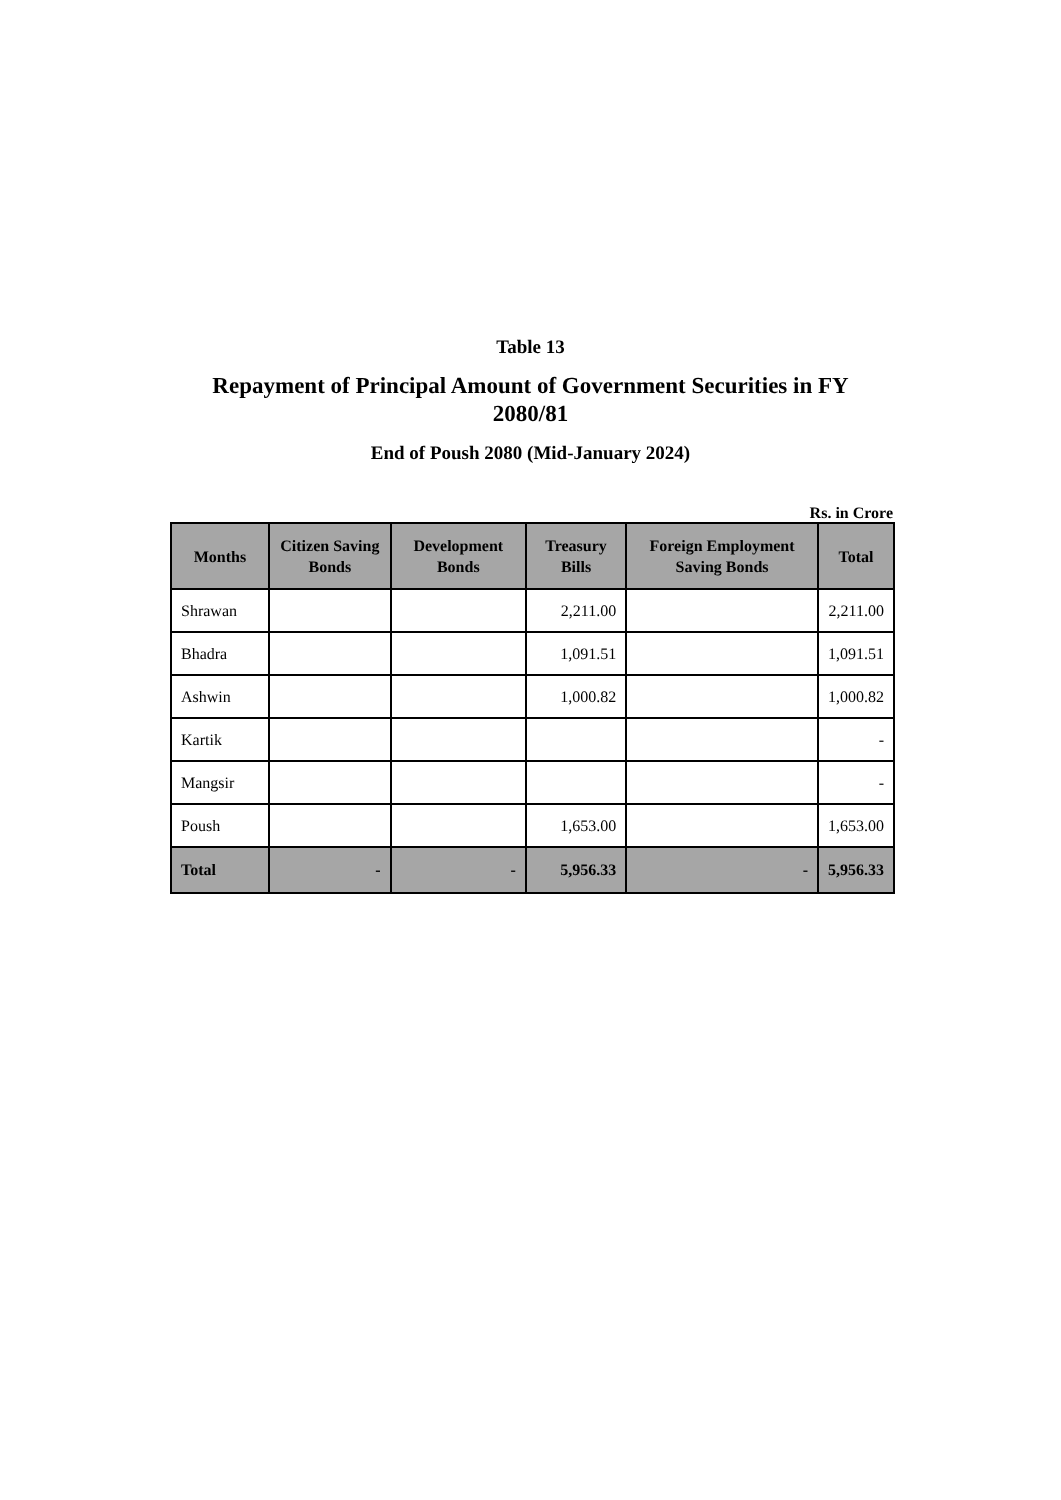Table 13
Repayment of Principal Amount of Government Securities in FY 2080/81
End of Poush 2080 (Mid-January 2024)
Rs. in Crore
| Months | Citizen Saving Bonds | Development Bonds | Treasury Bills | Foreign Employment Saving Bonds | Total |
| --- | --- | --- | --- | --- | --- |
| Shrawan | | | 2,211.00 | | 2,211.00 |
| Bhadra | | | 1,091.51 | | 1,091.51 |
| Ashwin | | | 1,000.82 | | 1,000.82 |
| Kartik | | | | | - |
| Mangsir | | | | | - |
| Poush | | | 1,653.00 | | 1,653.00 |
| Total | - | - | 5,956.33 | - | 5,956.33 |